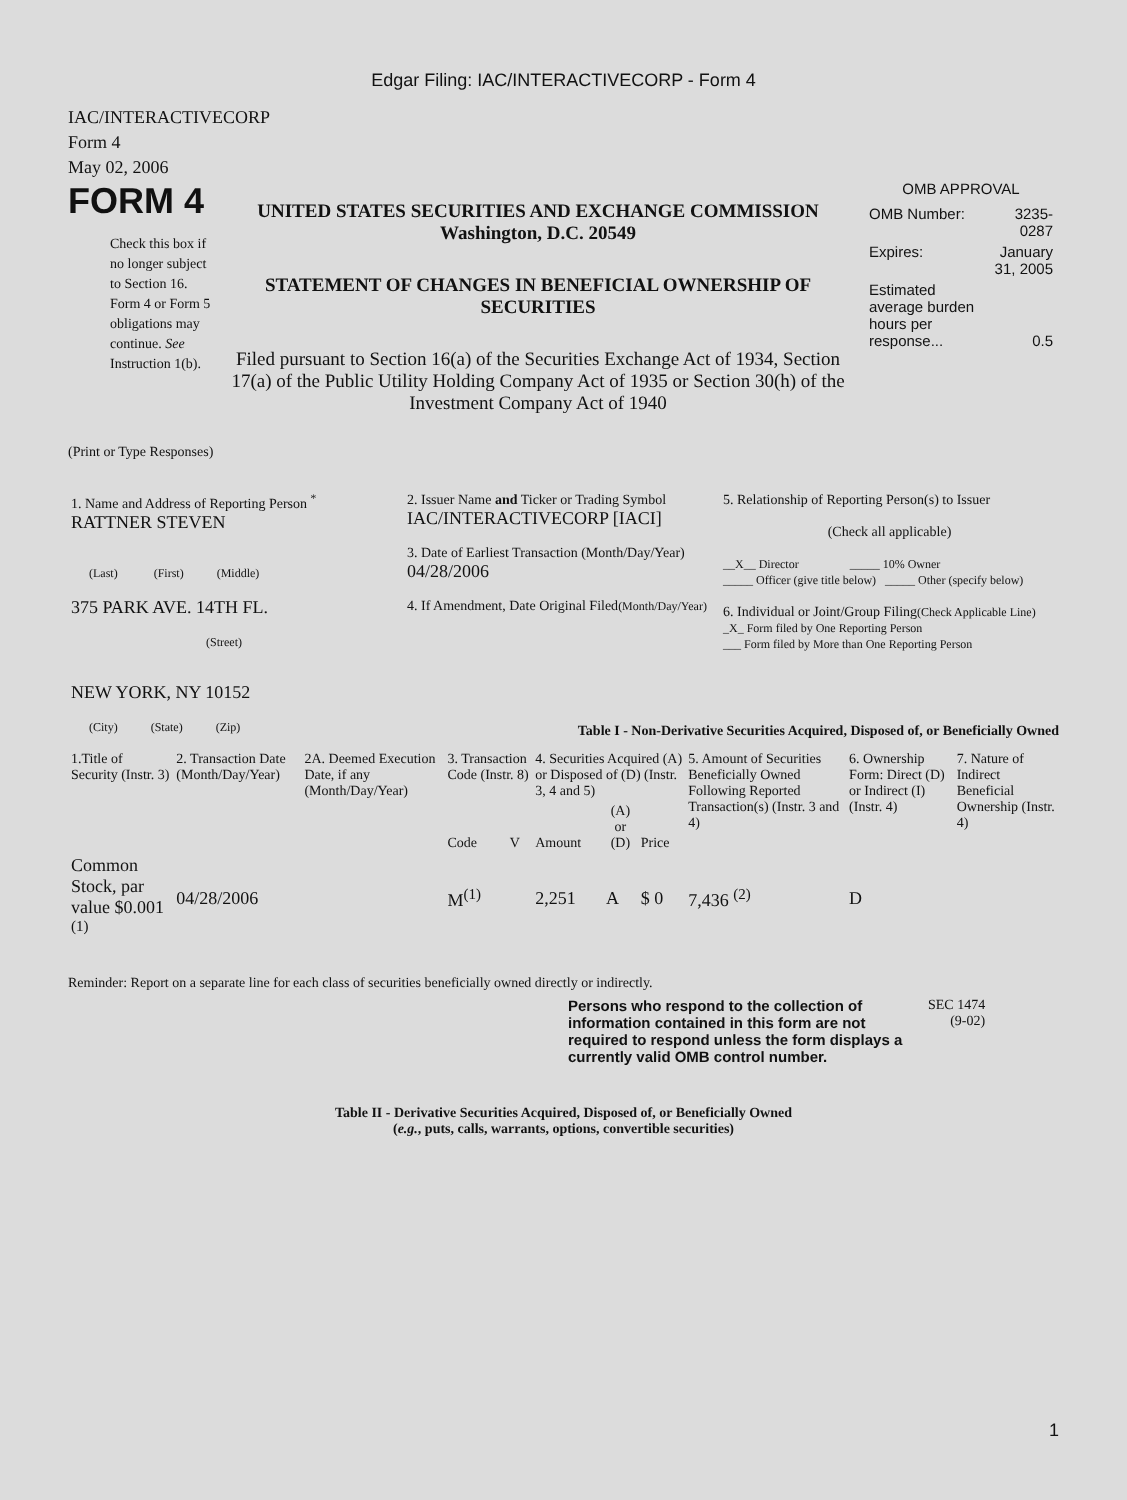Edgar Filing: IAC/INTERACTIVECORP - Form 4
IAC/INTERACTIVECORP
Form 4
May 02, 2006
FORM 4
Check this box if no longer subject to Section 16. Form 4 or Form 5 obligations may continue. See Instruction 1(b).
UNITED STATES SECURITIES AND EXCHANGE COMMISSION
Washington, D.C. 20549
STATEMENT OF CHANGES IN BENEFICIAL OWNERSHIP OF SECURITIES
Filed pursuant to Section 16(a) of the Securities Exchange Act of 1934, Section 17(a) of the Public Utility Holding Company Act of 1935 or Section 30(h) of the Investment Company Act of 1940
OMB APPROVAL
| OMB Number: | 3235-0287 |
| Expires: | January 31, 2005 |
| Estimated average burden hours per response... | 0.5 |
(Print or Type Responses)
| 1. Name and Address of Reporting Person <sup>*</sup> RATTNER STEVEN (Last) (First) (Middle) 375 PARK AVE. 14TH FL. (Street) NEW YORK, NY 10152 (City) (State) (Zip) | 2. Issuer Name and Ticker or Trading Symbol IAC/INTERACTIVECORP [IACI] 3. Date of Earliest Transaction (Month/Day/Year) 04/28/2006 4. If Amendment, Date Original Filed (Month/Day/Year) | 5. Relationship of Reporting Person(s) to Issuer (Check all applicable) __X__ Director _____ 10% Owner _____ Officer (give title below) _____ Other (specify below) 6. Individual or Joint/Group Filing (Check Applicable Line) _X_ Form filed by One Reporting Person ___ Form filed by More than One Reporting Person |
Table I - Non-Derivative Securities Acquired, Disposed of, or Beneficially Owned
| 1.Title of Security (Instr. 3) | 2. Transaction Date (Month/Day/Year) | 2A. Deemed Execution Date, if any (Month/Day/Year) | 3. Transaction Code (Instr. 8) | | 4. Securities Acquired (A) or Disposed of (D) (Instr. 3, 4 and 5) | | | 5. Amount of Securities Beneficially Owned Following Reported Transaction(s) (Instr. 3 and 4) | 6. Ownership Form: Direct (D) or Indirect (I) (Instr. 4) | 7. Nature of Indirect Beneficial Ownership (Instr. 4) |
| --- | --- | --- | --- | --- | --- | --- | --- | --- | --- | --- |
| | | | Code | V | Amount | (A) or (D) | Price | | | |
| Common Stock, par value $0.001 <sup>(1)</sup> | 04/28/2006 | | M<sup>(1)</sup> | | 2,251 | A | $ 0 | 7,436 <sup>(2)</sup> | D | |
Reminder: Report on a separate line for each class of securities beneficially owned directly or indirectly.
Persons who respond to the collection of information contained in this form are not required to respond unless the form displays a currently valid OMB control number.
SEC 1474
(9-02)
Table II - Derivative Securities Acquired, Disposed of, or Beneficially Owned
(e.g., puts, calls, warrants, options, convertible securities)
1